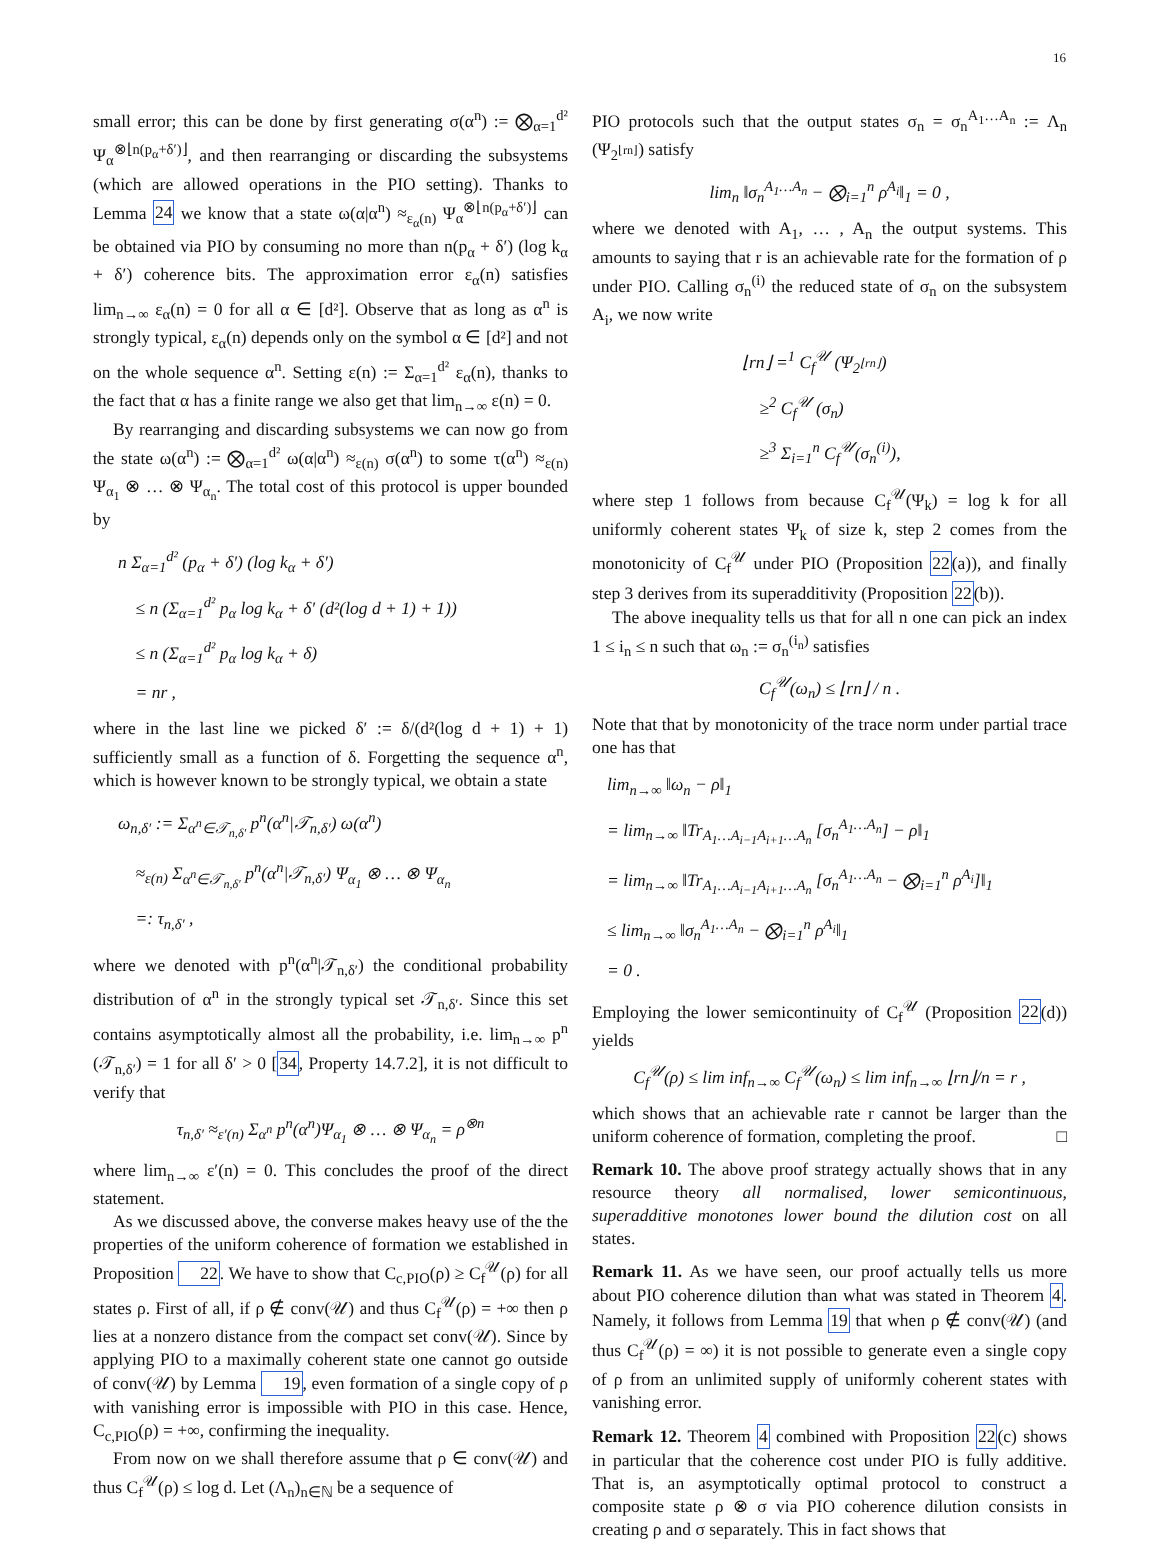16
small error; this can be done by first generating σ(α<sup>n</sup>) := ⨂<sub>α=1</sub><sup>d²</sup> Ψ<sub>α</sub><sup>⊗⌊n(p<sub>α</sub>+δ′)⌋</sup>, and then rearranging or discarding the subsystems (which are allowed operations in the PIO setting). Thanks to Lemma 24 we know that a state ω(α|α<sup>n</sup>) ≈<sub>ε<sub>α</sub>(n)</sub> Ψ<sub>α</sub><sup>⊗⌊n(p<sub>α</sub>+δ′)⌋</sup> can be obtained via PIO by consuming no more than n(p<sub>α</sub> + δ′) (log k<sub>α</sub> + δ′) coherence bits. The approximation error ε<sub>α</sub>(n) satisfies lim<sub>n→∞</sub> ε<sub>α</sub>(n) = 0 for all α ∈ [d²]. Observe that as long as α<sup>n</sup> is strongly typical, ε<sub>α</sub>(n) depends only on the symbol α ∈ [d²] and not on the whole sequence α<sup>n</sup>. Setting ε(n) := Σ<sub>α=1</sub><sup>d²</sup> ε<sub>α</sub>(n), thanks to the fact that α has a finite range we also get that lim<sub>n→∞</sub> ε(n) = 0.
By rearranging and discarding subsystems we can now go from the state ω(α<sup>n</sup>) := ⨂<sub>α=1</sub><sup>d²</sup> ω(α|α<sup>n</sup>) ≈<sub>ε(n)</sub> σ(α<sup>n</sup>) to some τ(α<sup>n</sup>) ≈<sub>ε(n)</sub> Ψ<sub>α<sub>1</sub></sub> ⊗ … ⊗ Ψ<sub>α<sub>n</sub></sub>. The total cost of this protocol is upper bounded by
n Σ<sub>α=1</sub><sup>d²</sup> (p<sub>α</sub> + δ′) (log k<sub>α</sub> + δ′)
≤ n (Σ<sub>α=1</sub><sup>d²</sup> p<sub>α</sub> log k<sub>α</sub> + δ′ (d²(log d + 1) + 1))
≤ n (Σ<sub>α=1</sub><sup>d²</sup> p<sub>α</sub> log k<sub>α</sub> + δ)
= nr ,
where in the last line we picked δ′ := δ/(d²(log d + 1) + 1) sufficiently small as a function of δ. Forgetting the sequence α<sup>n</sup>, which is however known to be strongly typical, we obtain a state
ω<sub>n,δ′</sub> := Σ<sub>α<sup>n</sup>∈𝒯<sub>n,δ′</sub></sub> p<sup>n</sup>(α<sup>n</sup>|𝒯<sub>n,δ′</sub>) ω(α<sup>n</sup>)
≈<sub>ε(n)</sub> Σ<sub>α<sup>n</sup>∈𝒯<sub>n,δ′</sub></sub> p<sup>n</sup>(α<sup>n</sup>|𝒯<sub>n,δ′</sub>) Ψ<sub>α<sub>1</sub></sub> ⊗ … ⊗ Ψ<sub>α<sub>n</sub></sub>
=: τ<sub>n,δ′</sub> ,
where we denoted with p<sup>n</sup>(α<sup>n</sup>|𝒯<sub>n,δ′</sub>) the conditional probability distribution of α<sup>n</sup> in the strongly typical set 𝒯<sub>n,δ′</sub>. Since this set contains asymptotically almost all the probability, i.e. lim<sub>n→∞</sub> p<sup>n</sup> (𝒯<sub>n,δ′</sub>) = 1 for all δ′ > 0 [34, Property 14.7.2], it is not difficult to verify that
τ<sub>n,δ′</sub> ≈<sub>ε′(n)</sub> Σ<sub>α<sup>n</sup></sub> p<sup>n</sup>(α<sup>n</sup>)Ψ<sub>α<sub>1</sub></sub> ⊗ … ⊗ Ψ<sub>α<sub>n</sub></sub> = ρ<sup>⊗n</sup>
where lim<sub>n→∞</sub> ε′(n) = 0. This concludes the proof of the direct statement.
As we discussed above, the converse makes heavy use of the the properties of the uniform coherence of formation we established in Proposition 22. We have to show that C<sub>c,PIO</sub>(ρ) ≥ C<sub>f</sub><sup>𝒰</sup>(ρ) for all states ρ. First of all, if ρ ∉ conv(𝒰) and thus C<sub>f</sub><sup>𝒰</sup>(ρ) = +∞ then ρ lies at a nonzero distance from the compact set conv(𝒰). Since by applying PIO to a maximally coherent state one cannot go outside of conv(𝒰) by Lemma 19, even formation of a single copy of ρ with vanishing error is impossible with PIO in this case. Hence, C<sub>c,PIO</sub>(ρ) = +∞, confirming the inequality.
From now on we shall therefore assume that ρ ∈ conv(𝒰) and thus C<sub>f</sub><sup>𝒰</sup>(ρ) ≤ log d. Let (Λ<sub>n</sub>)<sub>n∈ℕ</sub> be a sequence of
PIO protocols such that the output states σ<sub>n</sub> = σ<sub>n</sub><sup>A<sub>1</sub>…A<sub>n</sub></sup> := Λ<sub>n</sub> (Ψ<sub>2<sup>⌊rn⌋</sup></sub>) satisfy
lim<sub>n</sub> ‖σ<sub>n</sub><sup>A<sub>1</sub>…A<sub>n</sub></sup> − ⨂<sub>i=1</sub><sup>n</sup> ρ<sup>A<sub>i</sub></sup>‖<sub>1</sub> = 0 ,
where we denoted with A<sub>1</sub>, … , A<sub>n</sub> the output systems. This amounts to saying that r is an achievable rate for the formation of ρ under PIO. Calling σ<sub>n</sub><sup>(i)</sup> the reduced state of σ<sub>n</sub> on the subsystem A<sub>i</sub>, we now write
⌊rn⌋ =<sup>1</sup> C<sub>f</sub><sup>𝒰</sup> (Ψ<sub>2<sup>⌊rn⌋</sup></sub>)
≥<sup>2</sup> C<sub>f</sub><sup>𝒰</sup> (σ<sub>n</sub>)
≥<sup>3</sup> Σ<sub>i=1</sub><sup>n</sup> C<sub>f</sub><sup>𝒰</sup>(σ<sub>n</sub><sup>(i)</sup>),
where step 1 follows from because C<sub>f</sub><sup>𝒰</sup>(Ψ<sub>k</sub>) = log k for all uniformly coherent states Ψ<sub>k</sub> of size k, step 2 comes from the monotonicity of C<sub>f</sub><sup>𝒰</sup> under PIO (Proposition 22(a)), and finally step 3 derives from its superadditivity (Proposition 22(b)).
The above inequality tells us that for all n one can pick an index 1 ≤ i<sub>n</sub> ≤ n such that ω<sub>n</sub> := σ<sub>n</sub><sup>(i<sub>n</sub>)</sup> satisfies
C<sub>f</sub><sup>𝒰</sup>(ω<sub>n</sub>) ≤ ⌊rn⌋ / n .
Note that that by monotonicity of the trace norm under partial trace one has that
lim<sub>n→∞</sub> ‖ω<sub>n</sub> − ρ‖<sub>1</sub>
= lim<sub>n→∞</sub> ‖Tr<sub>A<sub>1</sub>…A<sub>i−1</sub>A<sub>i+1</sub>…A<sub>n</sub></sub> [σ<sub>n</sub><sup>A<sub>1</sub>…A<sub>n</sub></sup>] − ρ‖<sub>1</sub>
= lim<sub>n→∞</sub> ‖Tr<sub>A<sub>1</sub>…A<sub>i−1</sub>A<sub>i+1</sub>…A<sub>n</sub></sub> [σ<sub>n</sub><sup>A<sub>1</sub>…A<sub>n</sub></sup> − ⨂<sub>i=1</sub><sup>n</sup> ρ<sup>A<sub>i</sub></sup>]‖<sub>1</sub>
≤ lim<sub>n→∞</sub> ‖σ<sub>n</sub><sup>A<sub>1</sub>…A<sub>n</sub></sup> − ⨂<sub>i=1</sub><sup>n</sup> ρ<sup>A<sub>i</sub></sup>‖<sub>1</sub>
= 0 .
Employing the lower semicontinuity of C<sub>f</sub><sup>𝒰</sup> (Proposition 22(d)) yields
C<sub>f</sub><sup>𝒰</sup>(ρ) ≤ lim inf<sub>n→∞</sub> C<sub>f</sub><sup>𝒰</sup>(ω<sub>n</sub>) ≤ lim inf<sub>n→∞</sub> ⌊rn⌋/n = r ,
which shows that an achievable rate r cannot be larger than the uniform coherence of formation, completing the proof. □
Remark 10. The above proof strategy actually shows that in any resource theory all normalised, lower semicontinuous, superadditive monotones lower bound the dilution cost on all states.
Remark 11. As we have seen, our proof actually tells us more about PIO coherence dilution than what was stated in Theorem 4. Namely, it follows from Lemma 19 that when ρ ∉ conv(𝒰) (and thus C<sub>f</sub><sup>𝒰</sup>(ρ) = ∞) it is not possible to generate even a single copy of ρ from an unlimited supply of uniformly coherent states with vanishing error.
Remark 12. Theorem 4 combined with Proposition 22(c) shows in particular that the coherence cost under PIO is fully additive. That is, an asymptotically optimal protocol to construct a composite state ρ ⊗ σ via PIO coherence dilution consists in creating ρ and σ separately. This in fact shows that